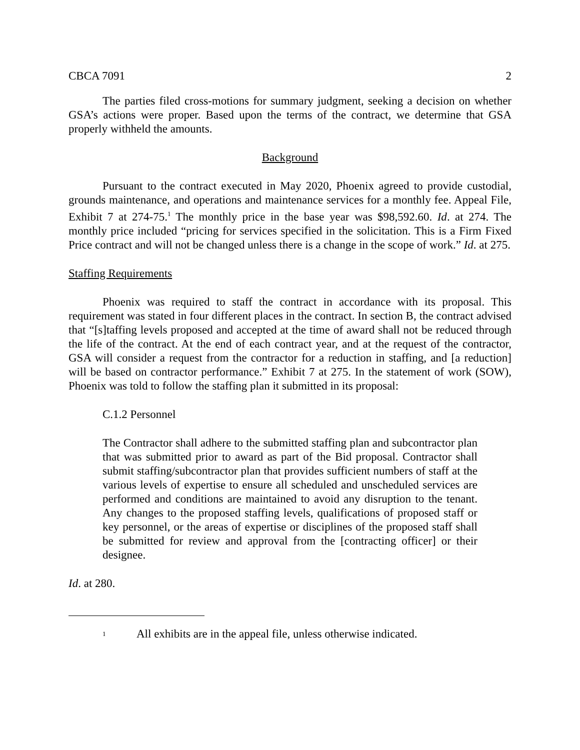CBCA 7091 2
The parties filed cross-motions for summary judgment, seeking a decision on whether GSA’s actions were proper. Based upon the terms of the contract, we determine that GSA properly withheld the amounts.
Background
Pursuant to the contract executed in May 2020, Phoenix agreed to provide custodial, grounds maintenance, and operations and maintenance services for a monthly fee. Appeal File, Exhibit 7 at 274-75.<sup>1</sup> The monthly price in the base year was $98,592.60. Id. at 274. The monthly price included “pricing for services specified in the solicitation. This is a Firm Fixed Price contract and will not be changed unless there is a change in the scope of work.” Id. at 275.
Staffing Requirements
Phoenix was required to staff the contract in accordance with its proposal. This requirement was stated in four different places in the contract. In section B, the contract advised that “[s]taffing levels proposed and accepted at the time of award shall not be reduced through the life of the contract. At the end of each contract year, and at the request of the contractor, GSA will consider a request from the contractor for a reduction in staffing, and [a reduction] will be based on contractor performance.” Exhibit 7 at 275. In the statement of work (SOW), Phoenix was told to follow the staffing plan it submitted in its proposal:
C.1.2 Personnel
The Contractor shall adhere to the submitted staffing plan and subcontractor plan that was submitted prior to award as part of the Bid proposal. Contractor shall submit staffing/subcontractor plan that provides sufficient numbers of staff at the various levels of expertise to ensure all scheduled and unscheduled services are performed and conditions are maintained to avoid any disruption to the tenant. Any changes to the proposed staffing levels, qualifications of proposed staff or key personnel, or the areas of expertise or disciplines of the proposed staff shall be submitted for review and approval from the [contracting officer] or their designee.
Id. at 280.
<sup>1</sup> All exhibits are in the appeal file, unless otherwise indicated.